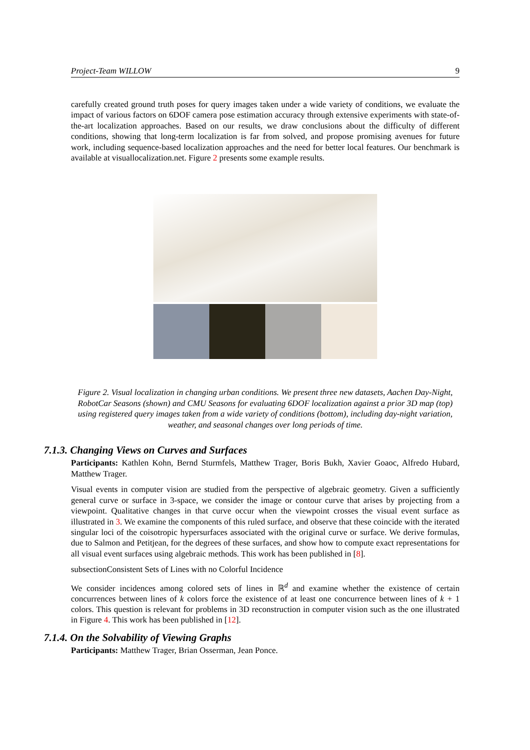Project-Team WILLOW 9
carefully created ground truth poses for query images taken under a wide variety of conditions, we evaluate the impact of various factors on 6DOF camera pose estimation accuracy through extensive experiments with state-of-the-art localization approaches. Based on our results, we draw conclusions about the difficulty of different conditions, showing that long-term localization is far from solved, and propose promising avenues for future work, including sequence-based localization approaches and the need for better local features. Our benchmark is available at visuallocalization.net. Figure 2 presents some example results.
Figure 2. Visual localization in changing urban conditions. We present three new datasets, Aachen Day-Night, RobotCar Seasons (shown) and CMU Seasons for evaluating 6DOF localization against a prior 3D map (top) using registered query images taken from a wide variety of conditions (bottom), including day-night variation, weather, and seasonal changes over long periods of time.
7.1.3. Changing Views on Curves and Surfaces
Participants: Kathlen Kohn, Bernd Sturmfels, Matthew Trager, Boris Bukh, Xavier Goaoc, Alfredo Hubard, Matthew Trager.
Visual events in computer vision are studied from the perspective of algebraic geometry. Given a sufficiently general curve or surface in 3-space, we consider the image or contour curve that arises by projecting from a viewpoint. Qualitative changes in that curve occur when the viewpoint crosses the visual event surface as illustrated in 3. We examine the components of this ruled surface, and observe that these coincide with the iterated singular loci of the coisotropic hypersurfaces associated with the original curve or surface. We derive formulas, due to Salmon and Petitjean, for the degrees of these surfaces, and show how to compute exact representations for all visual event surfaces using algebraic methods. This work has been published in [8].
subsectionConsistent Sets of Lines with no Colorful Incidence
We consider incidences among colored sets of lines in ℝ<sup>d</sup> and examine whether the existence of certain concurrences between lines of k colors force the existence of at least one concurrence between lines of k + 1 colors. This question is relevant for problems in 3D reconstruction in computer vision such as the one illustrated in Figure 4. This work has been published in [12].
7.1.4. On the Solvability of Viewing Graphs
Participants: Matthew Trager, Brian Osserman, Jean Ponce.